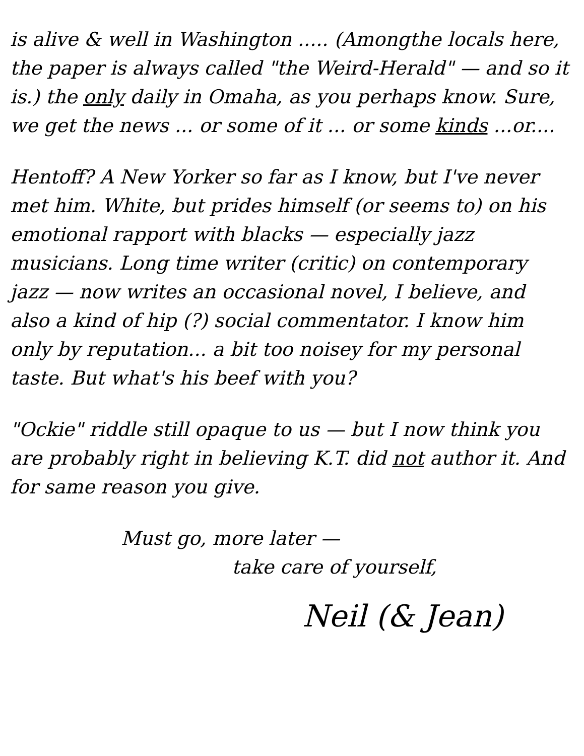is alive & well in Washington ..... (Amongthe locals here, the paper is always called "the Weird-Herald" — and so it is.) the only daily in Omaha, as you perhaps know. Sure, we get the news ... or some of it ... or some kinds ...or....
Hentoff? A New Yorker so far as I know, but I've never met him. White, but prides himself (or seems to) on his emotional rapport with blacks — especially jazz musicians. Long time writer (critic) on contemporary jazz — now writes an occasional novel, I believe, and also a kind of hip (?) social commentator. I know him only by reputation... a bit too noisey for my personal taste. But what's his beef with you?
"Ockie" riddle still opaque to us — but I now think you are probably right in believing K.T. did not author it. And for same reason you give.
Must go, more later —
take care of yourself,
Neil (& Jean)